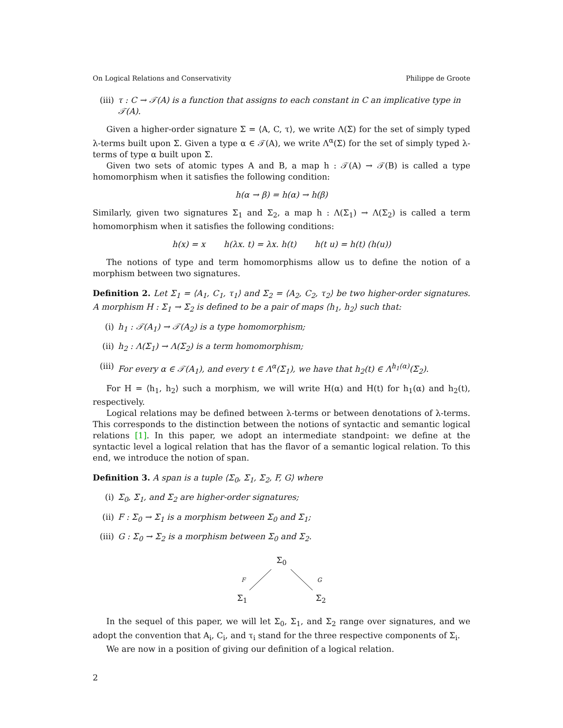On Logical Relations and Conservativity Philippe de Groote
(iii) τ : C → 𝒯(A) is a function that assigns to each constant in C an implicative type in 𝒯(A).
Given a higher-order signature Σ = ⟨A, C, τ⟩, we write Λ(Σ) for the set of simply typed λ-terms built upon Σ. Given a type α ∈ 𝒯(A), we write Λ<sup>α</sup>(Σ) for the set of simply typed λ-terms of type α built upon Σ.
Given two sets of atomic types A and B, a map h : 𝒯(A) → 𝒯(B) is called a type homomorphism when it satisfies the following condition:
h(α → β) = h(α) → h(β)
Similarly, given two signatures Σ<sub>1</sub> and Σ<sub>2</sub>, a map h : Λ(Σ<sub>1</sub>) → Λ(Σ<sub>2</sub>) is called a term homomorphism when it satisfies the following conditions:
h(x) = x h(λx. t) = λx. h(t) h(t u) = h(t) (h(u))
The notions of type and term homomorphisms allow us to define the notion of a morphism between two signatures.
Definition 2. Let Σ<sub>1</sub> = ⟨A<sub>1</sub>, C<sub>1</sub>, τ<sub>1</sub>⟩ and Σ<sub>2</sub> = ⟨A<sub>2</sub>, C<sub>2</sub>, τ<sub>2</sub>⟩ be two higher-order signatures. A morphism H : Σ<sub>1</sub> → Σ<sub>2</sub> is defined to be a pair of maps ⟨h<sub>1</sub>, h<sub>2</sub>⟩ such that:
(i) h<sub>1</sub> : 𝒯(A<sub>1</sub>) → 𝒯(A<sub>2</sub>) is a type homomorphism;
(ii) h<sub>2</sub> : Λ(Σ<sub>1</sub>) → Λ(Σ<sub>2</sub>) is a term homomorphism;
(iii) For every α ∈ 𝒯(A<sub>1</sub>), and every t ∈ Λ<sup>α</sup>(Σ<sub>1</sub>), we have that h<sub>2</sub>(t) ∈ Λ<sup>h<sub>1</sub>(α)</sup>(Σ<sub>2</sub>).
For H = ⟨h<sub>1</sub>, h<sub>2</sub>⟩ such a morphism, we will write H(α) and H(t) for h<sub>1</sub>(α) and h<sub>2</sub>(t), respectively.
Logical relations may be defined between λ-terms or between denotations of λ-terms. This corresponds to the distinction between the notions of syntactic and semantic logical relations [1]. In this paper, we adopt an intermediate standpoint: we define at the syntactic level a logical relation that has the flavor of a semantic logical relation. To this end, we introduce the notion of span.
Definition 3. A span is a tuple ⟨Σ<sub>0</sub>, Σ<sub>1</sub>, Σ<sub>2</sub>, F, G⟩ where
(i) Σ<sub>0</sub>, Σ<sub>1</sub>, and Σ<sub>2</sub> are higher-order signatures;
(ii) F : Σ<sub>0</sub> → Σ<sub>1</sub> is a morphism between Σ<sub>0</sub> and Σ<sub>1</sub>;
(iii) G : Σ<sub>0</sub> → Σ<sub>2</sub> is a morphism between Σ<sub>0</sub> and Σ<sub>2</sub>.
Σ<sub>0</sub>
F G
Σ<sub>1</sub> Σ<sub>2</sub>
In the sequel of this paper, we will let Σ<sub>0</sub>, Σ<sub>1</sub>, and Σ<sub>2</sub> range over signatures, and we adopt the convention that A<sub>i</sub>, C<sub>i</sub>, and τ<sub>i</sub> stand for the three respective components of Σ<sub>i</sub>.
We are now in a position of giving our definition of a logical relation.
2